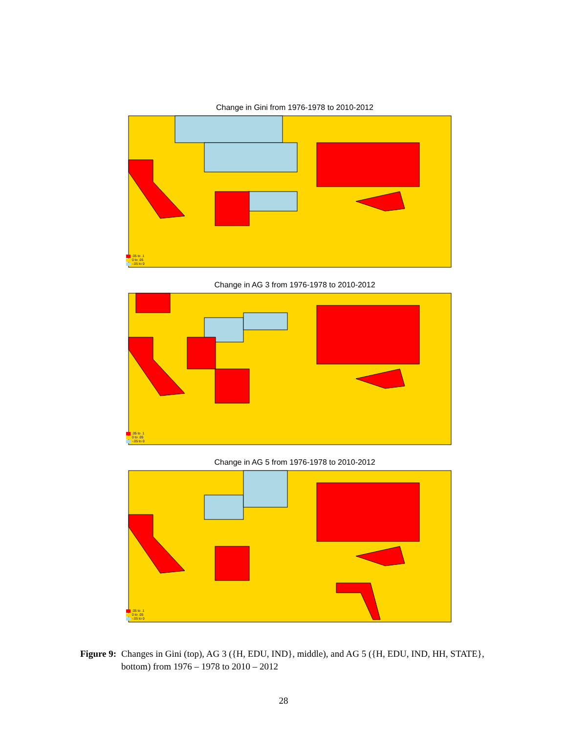Change in Gini from 1976-1978 to 2010-2012
.05 to .1
0 to .05
-.05 to 0
Change in AG 3 from 1976-1978 to 2010-2012
.05 to .1
0 to .05
-.05 to 0
Change in AG 5 from 1976-1978 to 2010-2012
.05 to .1
0 to .05
-.05 to 0
Figure 9: Changes in Gini (top), AG 3 ({H, EDU, IND}, middle), and AG 5 ({H, EDU, IND, HH, STATE}, bottom) from 1976 – 1978 to 2010 – 2012
28